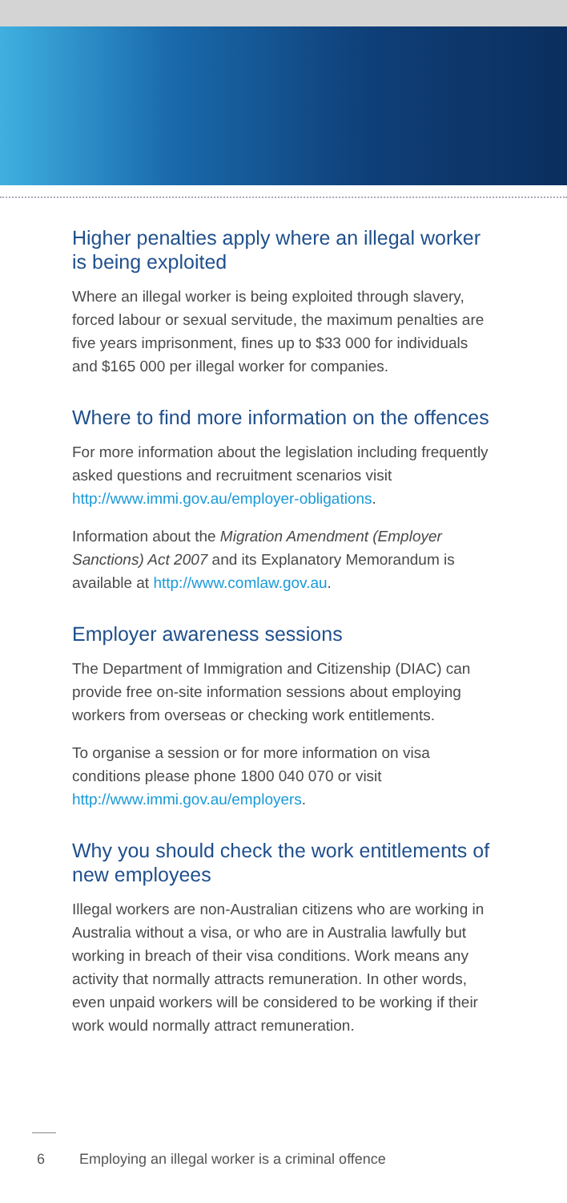Higher penalties apply where an illegal worker is being exploited
Where an illegal worker is being exploited through slavery, forced labour or sexual servitude, the maximum penalties are five years imprisonment, fines up to $33 000 for individuals and $165 000 per illegal worker for companies.
Where to find more information on the offences
For more information about the legislation including frequently asked questions and recruitment scenarios visit http://www.immi.gov.au/employer-obligations.
Information about the Migration Amendment (Employer Sanctions) Act 2007 and its Explanatory Memorandum is available at http://www.comlaw.gov.au.
Employer awareness sessions
The Department of Immigration and Citizenship (DIAC) can provide free on-site information sessions about employing workers from overseas or checking work entitlements.
To organise a session or for more information on visa conditions please phone 1800 040 070 or visit http://www.immi.gov.au/employers.
Why you should check the work entitlements of new employees
Illegal workers are non-Australian citizens who are working in Australia without a visa, or who are in Australia lawfully but working in breach of their visa conditions. Work means any activity that normally attracts remuneration. In other words, even unpaid workers will be considered to be working if their work would normally attract remuneration.
6 Employing an illegal worker is a criminal offence